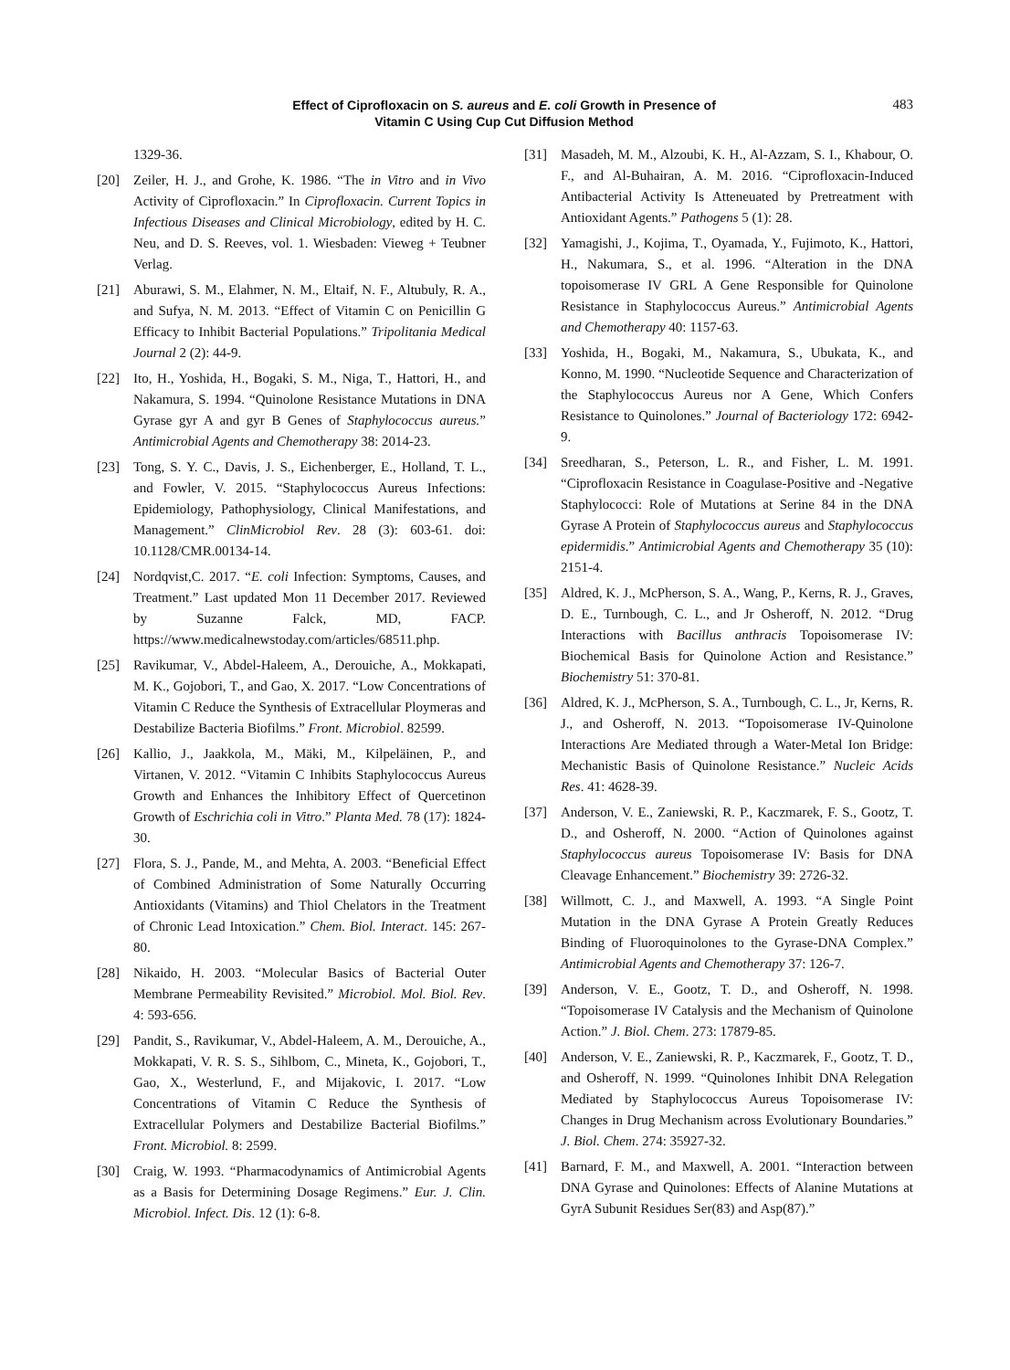Effect of Ciprofloxacin on S. aureus and E. coli Growth in Presence of
Vitamin C Using Cup Cut Diffusion Method
483
1329-36.
[20] Zeiler, H. J., and Grohe, K. 1986. “The in Vitro and in Vivo Activity of Ciprofloxacin.” In Ciprofloxacin. Current Topics in Infectious Diseases and Clinical Microbiology, edited by H. C. Neu, and D. S. Reeves, vol. 1. Wiesbaden: Vieweg + Teubner Verlag.
[21] Aburawi, S. M., Elahmer, N. M., Eltaif, N. F., Altubuly, R. A., and Sufya, N. M. 2013. “Effect of Vitamin C on Penicillin G Efficacy to Inhibit Bacterial Populations.” Tripolitania Medical Journal 2 (2): 44-9.
[22] Ito, H., Yoshida, H., Bogaki, S. M., Niga, T., Hattori, H., and Nakamura, S. 1994. “Quinolone Resistance Mutations in DNA Gyrase gyr A and gyr B Genes of Staphylococcus aureus.” Antimicrobial Agents and Chemotherapy 38: 2014-23.
[23] Tong, S. Y. C., Davis, J. S., Eichenberger, E., Holland, T. L., and Fowler, V. 2015. “Staphylococcus Aureus Infections: Epidemiology, Pathophysiology, Clinical Manifestations, and Management.” ClinMicrobiol Rev. 28 (3): 603-61. doi: 10.1128/CMR.00134-14.
[24] Nordqvist,C. 2017. “E. coli Infection: Symptoms, Causes, and Treatment.” Last updated Mon 11 December 2017. Reviewed by Suzanne Falck, MD, FACP. https://www.medicalnewstoday.com/articles/68511.php.
[25] Ravikumar, V., Abdel-Haleem, A., Derouiche, A., Mokkapati, M. K., Gojobori, T., and Gao, X. 2017. “Low Concentrations of Vitamin C Reduce the Synthesis of Extracellular Ploymeras and Destabilize Bacteria Biofilms.” Front. Microbiol. 82599.
[26] Kallio, J., Jaakkola, M., Mäki, M., Kilpeläinen, P., and Virtanen, V. 2012. “Vitamin C Inhibits Staphylococcus Aureus Growth and Enhances the Inhibitory Effect of Quercetinon Growth of Eschrichia coli in Vitro.” Planta Med. 78 (17): 1824-30.
[27] Flora, S. J., Pande, M., and Mehta, A. 2003. “Beneficial Effect of Combined Administration of Some Naturally Occurring Antioxidants (Vitamins) and Thiol Chelators in the Treatment of Chronic Lead Intoxication.” Chem. Biol. Interact. 145: 267-80.
[28] Nikaido, H. 2003. “Molecular Basics of Bacterial Outer Membrane Permeability Revisited.” Microbiol. Mol. Biol. Rev. 4: 593-656.
[29] Pandit, S., Ravikumar, V., Abdel-Haleem, A. M., Derouiche, A., Mokkapati, V. R. S. S., Sihlbom, C., Mineta, K., Gojobori, T., Gao, X., Westerlund, F., and Mijakovic, I. 2017. “Low Concentrations of Vitamin C Reduce the Synthesis of Extracellular Polymers and Destabilize Bacterial Biofilms.” Front. Microbiol. 8: 2599.
[30] Craig, W. 1993. “Pharmacodynamics of Antimicrobial Agents as a Basis for Determining Dosage Regimens.” Eur. J. Clin. Microbiol. Infect. Dis. 12 (1): 6-8.
[31] Masadeh, M. M., Alzoubi, K. H., Al-Azzam, S. I., Khabour, O. F., and Al-Buhairan, A. M. 2016. “Ciprofloxacin-Induced Antibacterial Activity Is Atteneuated by Pretreatment with Antioxidant Agents.” Pathogens 5 (1): 28.
[32] Yamagishi, J., Kojima, T., Oyamada, Y., Fujimoto, K., Hattori, H., Nakumara, S., et al. 1996. “Alteration in the DNA topoisomerase IV GRL A Gene Responsible for Quinolone Resistance in Staphylococcus Aureus.” Antimicrobial Agents and Chemotherapy 40: 1157-63.
[33] Yoshida, H., Bogaki, M., Nakamura, S., Ubukata, K., and Konno, M. 1990. “Nucleotide Sequence and Characterization of the Staphylococcus Aureus nor A Gene, Which Confers Resistance to Quinolones.” Journal of Bacteriology 172: 6942-9.
[34] Sreedharan, S., Peterson, L. R., and Fisher, L. M. 1991. “Ciprofloxacin Resistance in Coagulase-Positive and -Negative Staphylococci: Role of Mutations at Serine 84 in the DNA Gyrase A Protein of Staphylococcus aureus and Staphylococcus epidermidis.” Antimicrobial Agents and Chemotherapy 35 (10): 2151-4.
[35] Aldred, K. J., McPherson, S. A., Wang, P., Kerns, R. J., Graves, D. E., Turnbough, C. L., and Jr Osheroff, N. 2012. “Drug Interactions with Bacillus anthracis Topoisomerase IV: Biochemical Basis for Quinolone Action and Resistance.” Biochemistry 51: 370-81.
[36] Aldred, K. J., McPherson, S. A., Turnbough, C. L., Jr, Kerns, R. J., and Osheroff, N. 2013. “Topoisomerase IV-Quinolone Interactions Are Mediated through a Water-Metal Ion Bridge: Mechanistic Basis of Quinolone Resistance.” Nucleic Acids Res. 41: 4628-39.
[37] Anderson, V. E., Zaniewski, R. P., Kaczmarek, F. S., Gootz, T. D., and Osheroff, N. 2000. “Action of Quinolones against Staphylococcus aureus Topoisomerase IV: Basis for DNA Cleavage Enhancement.” Biochemistry 39: 2726-32.
[38] Willmott, C. J., and Maxwell, A. 1993. “A Single Point Mutation in the DNA Gyrase A Protein Greatly Reduces Binding of Fluoroquinolones to the Gyrase-DNA Complex.” Antimicrobial Agents and Chemotherapy 37: 126-7.
[39] Anderson, V. E., Gootz, T. D., and Osheroff, N. 1998. “Topoisomerase IV Catalysis and the Mechanism of Quinolone Action.” J. Biol. Chem. 273: 17879-85.
[40] Anderson, V. E., Zaniewski, R. P., Kaczmarek, F., Gootz, T. D., and Osheroff, N. 1999. “Quinolones Inhibit DNA Relegation Mediated by Staphylococcus Aureus Topoisomerase IV: Changes in Drug Mechanism across Evolutionary Boundaries.” J. Biol. Chem. 274: 35927-32.
[41] Barnard, F. M., and Maxwell, A. 2001. “Interaction between DNA Gyrase and Quinolones: Effects of Alanine Mutations at GyrA Subunit Residues Ser(83) and Asp(87).”